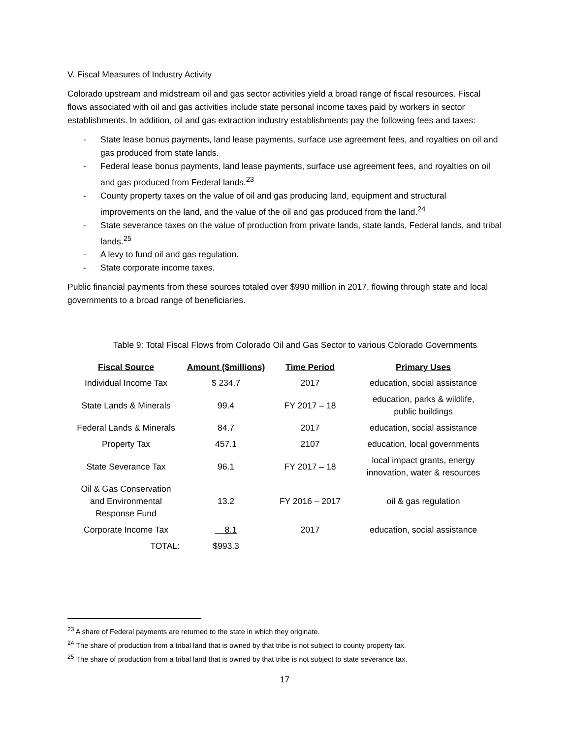V. Fiscal Measures of Industry Activity
Colorado upstream and midstream oil and gas sector activities yield a broad range of fiscal resources. Fiscal flows associated with oil and gas activities include state personal income taxes paid by workers in sector establishments. In addition, oil and gas extraction industry establishments pay the following fees and taxes:
- State lease bonus payments, land lease payments, surface use agreement fees, and royalties on oil and gas produced from state lands.
- Federal lease bonus payments, land lease payments, surface use agreement fees, and royalties on oil and gas produced from Federal lands.<sup>23</sup>
- County property taxes on the value of oil and gas producing land, equipment and structural improvements on the land, and the value of the oil and gas produced from the land.<sup>24</sup>
- State severance taxes on the value of production from private lands, state lands, Federal lands, and tribal lands.<sup>25</sup>
- A levy to fund oil and gas regulation.
- State corporate income taxes.
Public financial payments from these sources totaled over $990 million in 2017, flowing through state and local governments to a broad range of beneficiaries.
Table 9: Total Fiscal Flows from Colorado Oil and Gas Sector to various Colorado Governments
| Fiscal Source | Amount ($millions) | Time Period | Primary Uses |
| --- | --- | --- | --- |
| Individual Income Tax | $ 234.7 | 2017 | education, social assistance |
| State Lands & Minerals | 99.4 | FY 2017 – 18 | education, parks & wildlife, public buildings |
| Federal Lands & Minerals | 84.7 | 2017 | education, social assistance |
| Property Tax | 457.1 | 2107 | education, local governments |
| State Severance Tax | 96.1 | FY 2017 – 18 | local impact grants, energy innovation, water & resources |
| Oil & Gas Conservation and Environmental Response Fund | 13.2 | FY 2016 – 2017 | oil & gas regulation |
| Corporate Income Tax | 8.1 | 2017 | education, social assistance |
| TOTAL: | $993.3 | | |
<sup>23</sup> A share of Federal payments are returned to the state in which they originate.
<sup>24</sup> The share of production from a tribal land that is owned by that tribe is not subject to county property tax.
<sup>25</sup> The share of production from a tribal land that is owned by that tribe is not subject to state severance tax.
17